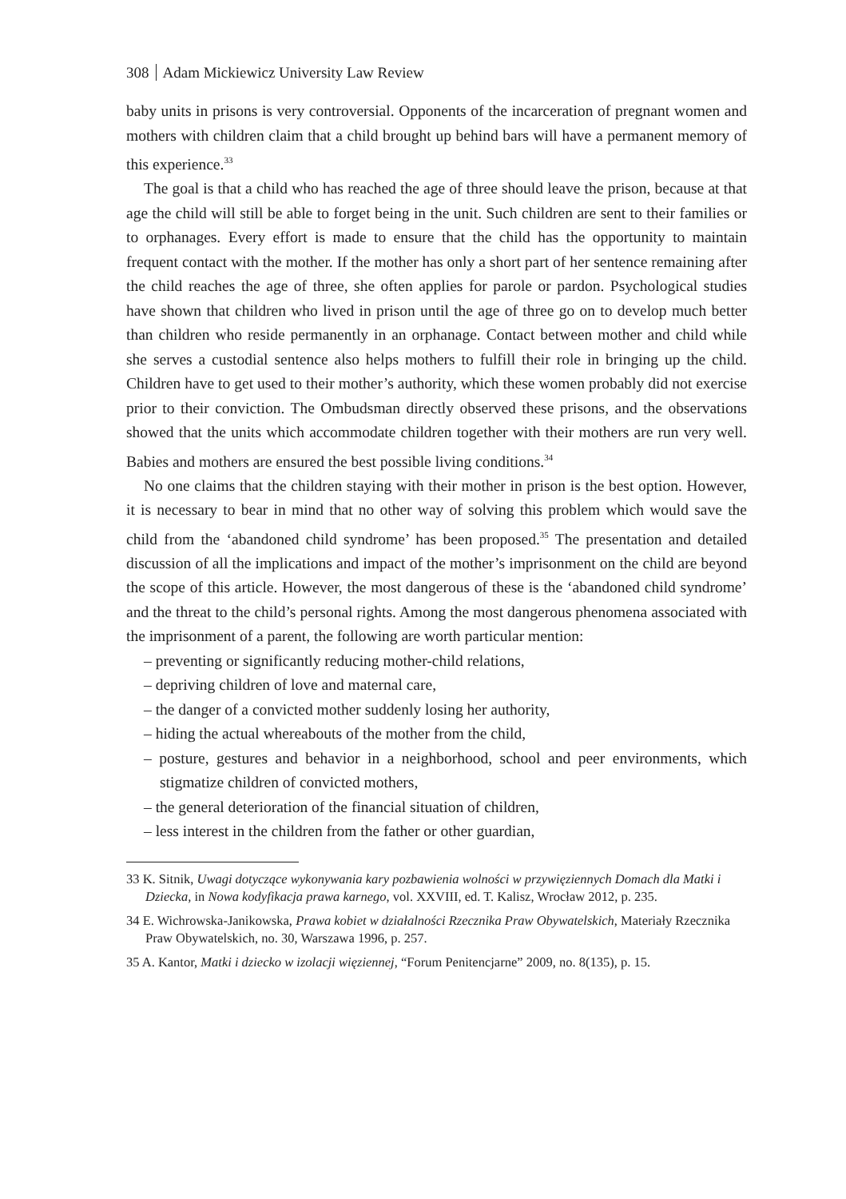308 Adam Mickiewicz University Law Review
baby units in prisons is very controversial. Opponents of the incarceration of pregnant women and mothers with children claim that a child brought up behind bars will have a permanent memory of this experience.<sup>33</sup>
The goal is that a child who has reached the age of three should leave the prison, because at that age the child will still be able to forget being in the unit. Such children are sent to their families or to orphanages. Every effort is made to ensure that the child has the opportunity to maintain frequent contact with the mother. If the mother has only a short part of her sentence remaining after the child reaches the age of three, she often applies for parole or pardon. Psychological studies have shown that children who lived in prison until the age of three go on to develop much better than children who reside permanently in an orphanage. Contact between mother and child while she serves a custodial sentence also helps mothers to fulfill their role in bringing up the child. Children have to get used to their mother’s authority, which these women probably did not exercise prior to their conviction. The Ombudsman directly observed these prisons, and the observations showed that the units which accommodate children together with their mothers are run very well. Babies and mothers are ensured the best possible living conditions.<sup>34</sup>
No one claims that the children staying with their mother in prison is the best option. However, it is necessary to bear in mind that no other way of solving this problem which would save the child from the ‘abandoned child syndrome’ has been proposed.<sup>35</sup> The presentation and detailed discussion of all the implications and impact of the mother’s imprisonment on the child are beyond the scope of this article. However, the most dangerous of these is the ‘abandoned child syndrome’ and the threat to the child’s personal rights. Among the most dangerous phenomena associated with the imprisonment of a parent, the following are worth particular mention:
– preventing or significantly reducing mother-child relations,
– depriving children of love and maternal care,
– the danger of a convicted mother suddenly losing her authority,
– hiding the actual whereabouts of the mother from the child,
– posture, gestures and behavior in a neighborhood, school and peer environments, which stigmatize children of convicted mothers,
– the general deterioration of the financial situation of children,
– less interest in the children from the father or other guardian,
33 K. Sitnik, Uwagi dotyczące wykonywania kary pozbawienia wolności w przywięziennych Domach dla Matki i Dziecka, in Nowa kodyfikacja prawa karnego, vol. XXVIII, ed. T. Kalisz, Wrocław 2012, p. 235.
34 E. Wichrowska-Janikowska, Prawa kobiet w działalności Rzecznika Praw Obywatelskich, Materiały Rzecznika Praw Obywatelskich, no. 30, Warszawa 1996, p. 257.
35 A. Kantor, Matki i dziecko w izolacji więziennej, “Forum Penitencjarne” 2009, no. 8(135), p. 15.